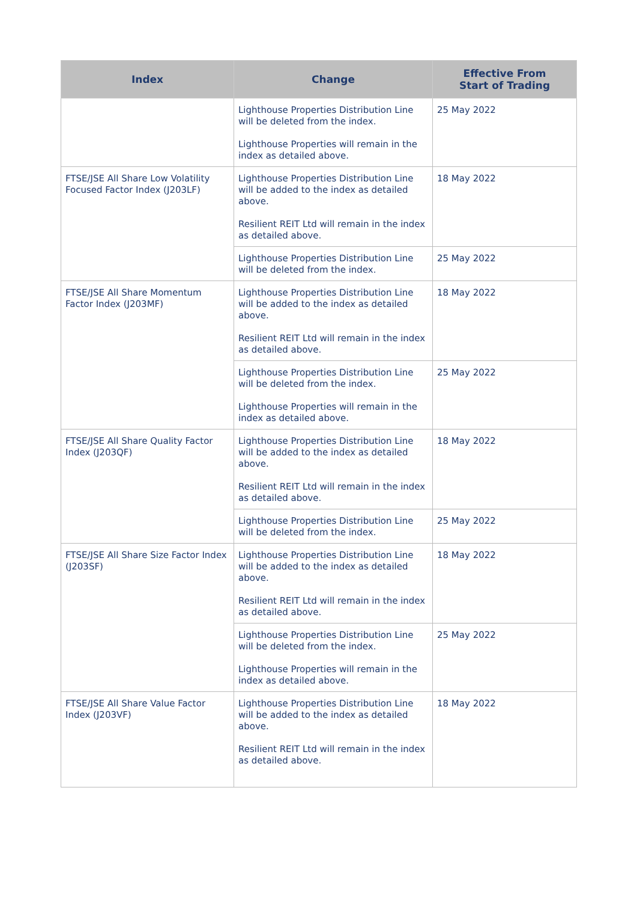| Index | Change | Effective From Start of Trading |
| --- | --- | --- |
| | Lighthouse Properties Distribution Line will be deleted from the index. Lighthouse Properties will remain in the index as detailed above. | 25 May 2022 |
| FTSE/JSE All Share Low Volatility Focused Factor Index (J203LF) | Lighthouse Properties Distribution Line will be added to the index as detailed above. Resilient REIT Ltd will remain in the index as detailed above. | 18 May 2022 |
| | Lighthouse Properties Distribution Line will be deleted from the index. | 25 May 2022 |
| FTSE/JSE All Share Momentum Factor Index (J203MF) | Lighthouse Properties Distribution Line will be added to the index as detailed above. Resilient REIT Ltd will remain in the index as detailed above. | 18 May 2022 |
| | Lighthouse Properties Distribution Line will be deleted from the index. Lighthouse Properties will remain in the index as detailed above. | 25 May 2022 |
| FTSE/JSE All Share Quality Factor Index (J203QF) | Lighthouse Properties Distribution Line will be added to the index as detailed above. Resilient REIT Ltd will remain in the index as detailed above. | 18 May 2022 |
| | Lighthouse Properties Distribution Line will be deleted from the index. | 25 May 2022 |
| FTSE/JSE All Share Size Factor Index (J203SF) | Lighthouse Properties Distribution Line will be added to the index as detailed above. Resilient REIT Ltd will remain in the index as detailed above. | 18 May 2022 |
| | Lighthouse Properties Distribution Line will be deleted from the index. Lighthouse Properties will remain in the index as detailed above. | 25 May 2022 |
| FTSE/JSE All Share Value Factor Index (J203VF) | Lighthouse Properties Distribution Line will be added to the index as detailed above. Resilient REIT Ltd will remain in the index as detailed above. | 18 May 2022 |